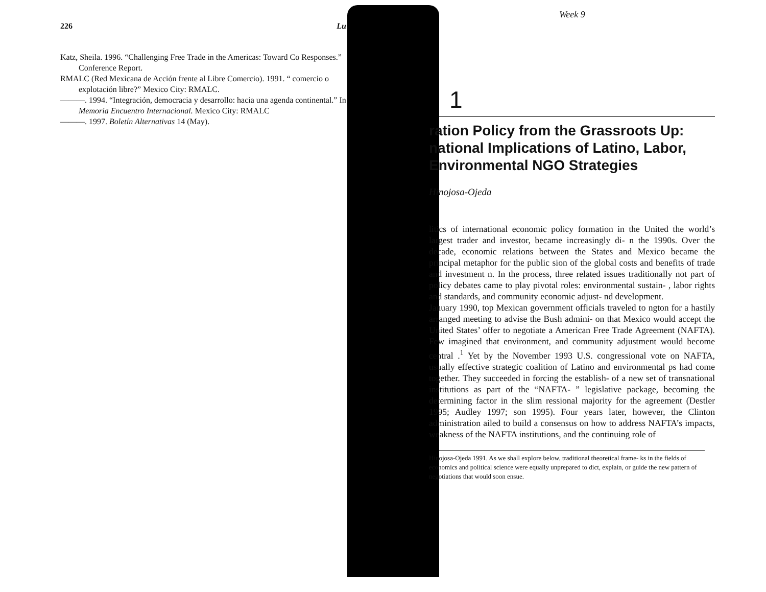226 Lu
Katz, Sheila. 1996. “Challenging Free Trade in the Americas: Toward Co Responses.” Conference Report.
RMALC (Red Mexicana de Acción frente al Libre Comercio). 1991. “ comercio o explotación libre?” Mexico City: RMALC.
———. 1994. “Integración, democracia y desarrollo: hacia una agenda continental.” In Memoria Encuentro Internacional. Mexico City: RMALC
———. 1997. Boletín Alternativas 14 (May).
Week 9
1
ration Policy from the Grassroots Up: national Implications of Latino, Labor, Environmental NGO Strategies
Hinojosa-Ojeda
litics of international economic policy formation in the United the world’s largest trader and investor, became increasingly di- n the 1990s. Over the decade, economic relations between the States and Mexico became the principal metaphor for the public sion of the global costs and benefits of trade and investment n. In the process, three related issues traditionally not part of policy debates came to play pivotal roles: environmental sustain- , labor rights and standards, and community economic adjust- nd development.
January 1990, top Mexican government officials traveled to ngton for a hastily arranged meeting to advise the Bush admini- on that Mexico would accept the United States’ offer to negotiate a American Free Trade Agreement (NAFTA). Few imagined that environment, and community adjustment would become central .<sup>1</sup> Yet by the November 1993 U.S. congressional vote on NAFTA, usually effective strategic coalition of Latino and environmental ps had come together. They succeeded in forcing the establish- of a new set of transnational institutions as part of the “NAFTA- ” legislative package, becoming the determining factor in the slim ressional majority for the agreement (Destler 1995; Audley 1997; son 1995). Four years later, however, the Clinton administration ailed to build a consensus on how to address NAFTA’s impacts, weakness of the NAFTA institutions, and the continuing role of
Hinojosa-Ojeda 1991. As we shall explore below, traditional theoretical frame- ks in the fields of economics and political science were equally unprepared to dict, explain, or guide the new pattern of negotiations that would soon ensue.